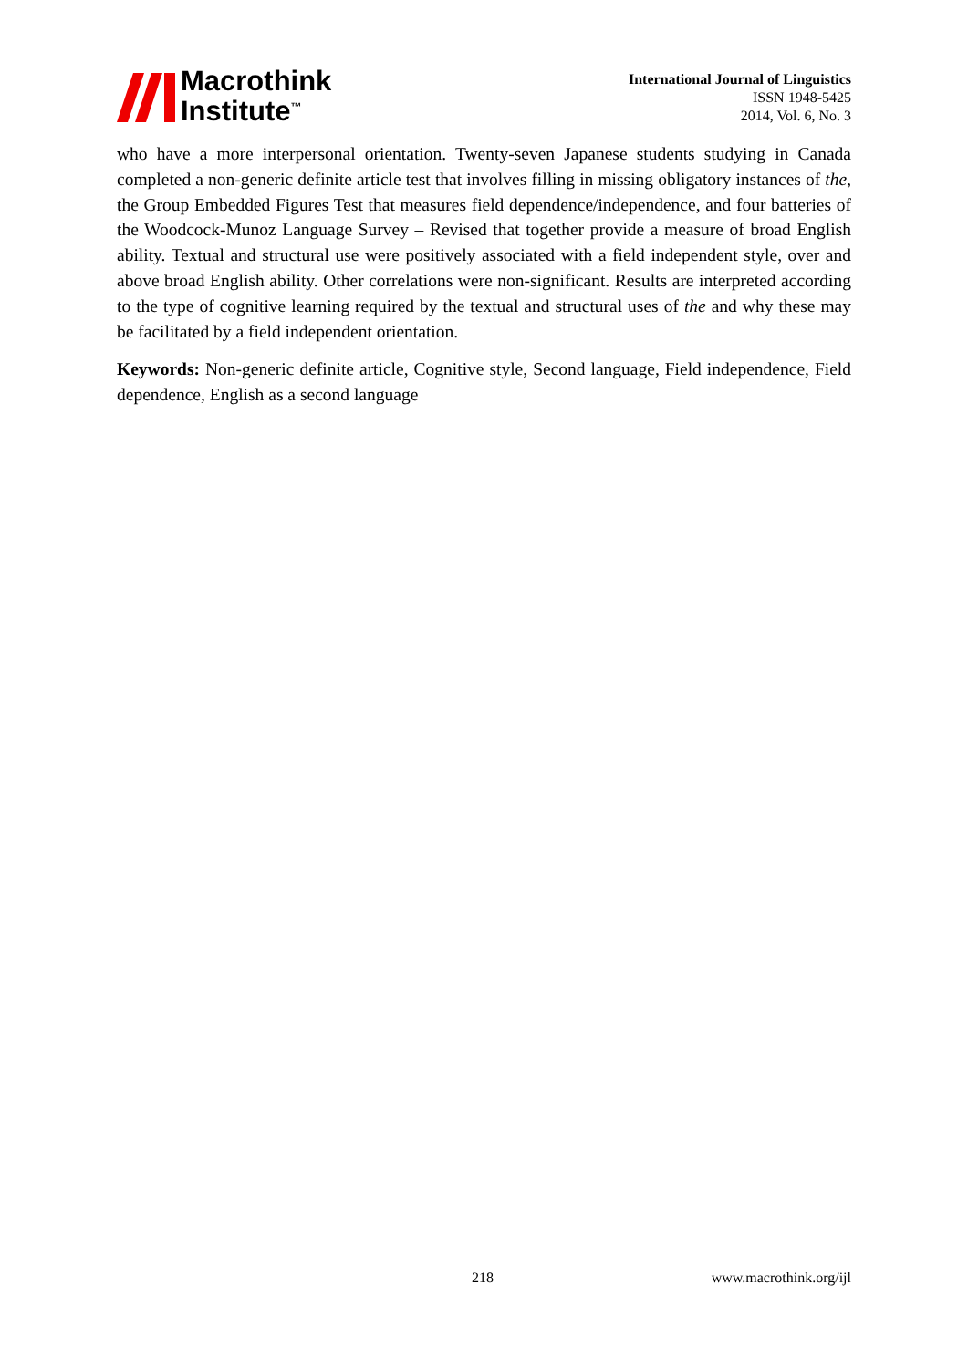Macrothink
Institute<sup>™</sup>
International Journal of Linguistics
ISSN 1948-5425
2014, Vol. 6, No. 3
who have a more interpersonal orientation. Twenty-seven Japanese students studying in Canada completed a non-generic definite article test that involves filling in missing obligatory instances of the, the Group Embedded Figures Test that measures field dependence/independence, and four batteries of the Woodcock-Munoz Language Survey – Revised that together provide a measure of broad English ability. Textual and structural use were positively associated with a field independent style, over and above broad English ability. Other correlations were non-significant. Results are interpreted according to the type of cognitive learning required by the textual and structural uses of the and why these may be facilitated by a field independent orientation.
Keywords: Non-generic definite article, Cognitive style, Second language, Field independence, Field dependence, English as a second language
218 www.macrothink.org/ijl